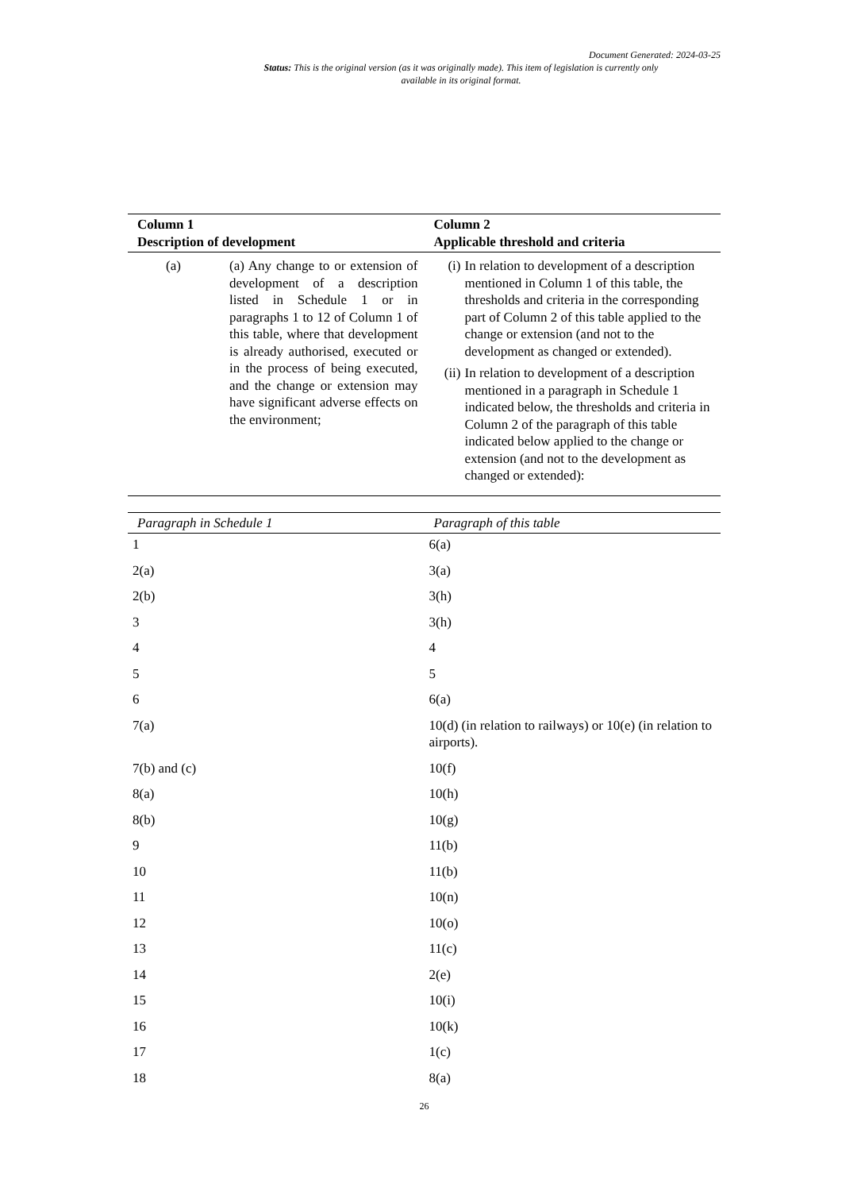Document Generated: 2024-03-25
Status: This is the original version (as it was originally made). This item of legislation is currently only available in its original format.
| Column 1 Description of development | Column 2 Applicable threshold and criteria |
| --- | --- |
| (a) (a) Any change to or extension of development of a description listed in Schedule 1 or in paragraphs 1 to 12 of Column 1 of this table, where that development is already authorised, executed or in the process of being executed, and the change or extension may have significant adverse effects on the environment; | (i) In relation to development of a description mentioned in Column 1 of this table, the thresholds and criteria in the corresponding part of Column 2 of this table applied to the change or extension (and not to the development as changed or extended). (ii) In relation to development of a description mentioned in a paragraph in Schedule 1 indicated below, the thresholds and criteria in Column 2 of the paragraph of this table indicated below applied to the change or extension (and not to the development as changed or extended): |
| Paragraph in Schedule 1 | Paragraph of this table |
| --- | --- |
| 1 | 6(a) |
| 2(a) | 3(a) |
| 2(b) | 3(h) |
| 3 | 3(h) |
| 4 | 4 |
| 5 | 5 |
| 6 | 6(a) |
| 7(a) | 10(d) (in relation to railways) or 10(e) (in relation to airports). |
| 7(b) and (c) | 10(f) |
| 8(a) | 10(h) |
| 8(b) | 10(g) |
| 9 | 11(b) |
| 10 | 11(b) |
| 11 | 10(n) |
| 12 | 10(o) |
| 13 | 11(c) |
| 14 | 2(e) |
| 15 | 10(i) |
| 16 | 10(k) |
| 17 | 1(c) |
| 18 | 8(a) |
26